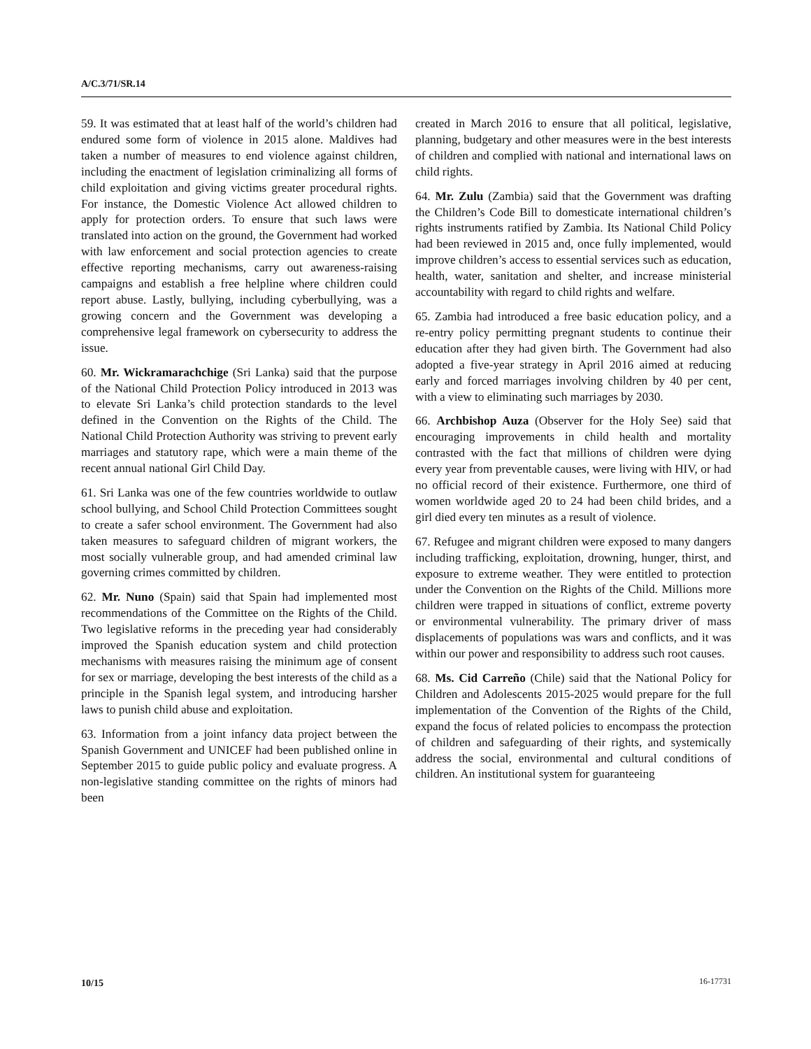A/C.3/71/SR.14
59. It was estimated that at least half of the world’s children had endured some form of violence in 2015 alone. Maldives had taken a number of measures to end violence against children, including the enactment of legislation criminalizing all forms of child exploitation and giving victims greater procedural rights. For instance, the Domestic Violence Act allowed children to apply for protection orders. To ensure that such laws were translated into action on the ground, the Government had worked with law enforcement and social protection agencies to create effective reporting mechanisms, carry out awareness-raising campaigns and establish a free helpline where children could report abuse. Lastly, bullying, including cyberbullying, was a growing concern and the Government was developing a comprehensive legal framework on cybersecurity to address the issue.
60. Mr. Wickramarachchige (Sri Lanka) said that the purpose of the National Child Protection Policy introduced in 2013 was to elevate Sri Lanka’s child protection standards to the level defined in the Convention on the Rights of the Child. The National Child Protection Authority was striving to prevent early marriages and statutory rape, which were a main theme of the recent annual national Girl Child Day.
61. Sri Lanka was one of the few countries worldwide to outlaw school bullying, and School Child Protection Committees sought to create a safer school environment. The Government had also taken measures to safeguard children of migrant workers, the most socially vulnerable group, and had amended criminal law governing crimes committed by children.
62. Mr. Nuno (Spain) said that Spain had implemented most recommendations of the Committee on the Rights of the Child. Two legislative reforms in the preceding year had considerably improved the Spanish education system and child protection mechanisms with measures raising the minimum age of consent for sex or marriage, developing the best interests of the child as a principle in the Spanish legal system, and introducing harsher laws to punish child abuse and exploitation.
63. Information from a joint infancy data project between the Spanish Government and UNICEF had been published online in September 2015 to guide public policy and evaluate progress. A non-legislative standing committee on the rights of minors had been
created in March 2016 to ensure that all political, legislative, planning, budgetary and other measures were in the best interests of children and complied with national and international laws on child rights.
64. Mr. Zulu (Zambia) said that the Government was drafting the Children’s Code Bill to domesticate international children’s rights instruments ratified by Zambia. Its National Child Policy had been reviewed in 2015 and, once fully implemented, would improve children’s access to essential services such as education, health, water, sanitation and shelter, and increase ministerial accountability with regard to child rights and welfare.
65. Zambia had introduced a free basic education policy, and a re-entry policy permitting pregnant students to continue their education after they had given birth. The Government had also adopted a five-year strategy in April 2016 aimed at reducing early and forced marriages involving children by 40 per cent, with a view to eliminating such marriages by 2030.
66. Archbishop Auza (Observer for the Holy See) said that encouraging improvements in child health and mortality contrasted with the fact that millions of children were dying every year from preventable causes, were living with HIV, or had no official record of their existence. Furthermore, one third of women worldwide aged 20 to 24 had been child brides, and a girl died every ten minutes as a result of violence.
67. Refugee and migrant children were exposed to many dangers including trafficking, exploitation, drowning, hunger, thirst, and exposure to extreme weather. They were entitled to protection under the Convention on the Rights of the Child. Millions more children were trapped in situations of conflict, extreme poverty or environmental vulnerability. The primary driver of mass displacements of populations was wars and conflicts, and it was within our power and responsibility to address such root causes.
68. Ms. Cid Carreño (Chile) said that the National Policy for Children and Adolescents 2015-2025 would prepare for the full implementation of the Convention of the Rights of the Child, expand the focus of related policies to encompass the protection of children and safeguarding of their rights, and systemically address the social, environmental and cultural conditions of children. An institutional system for guaranteeing
10/15 16-17731